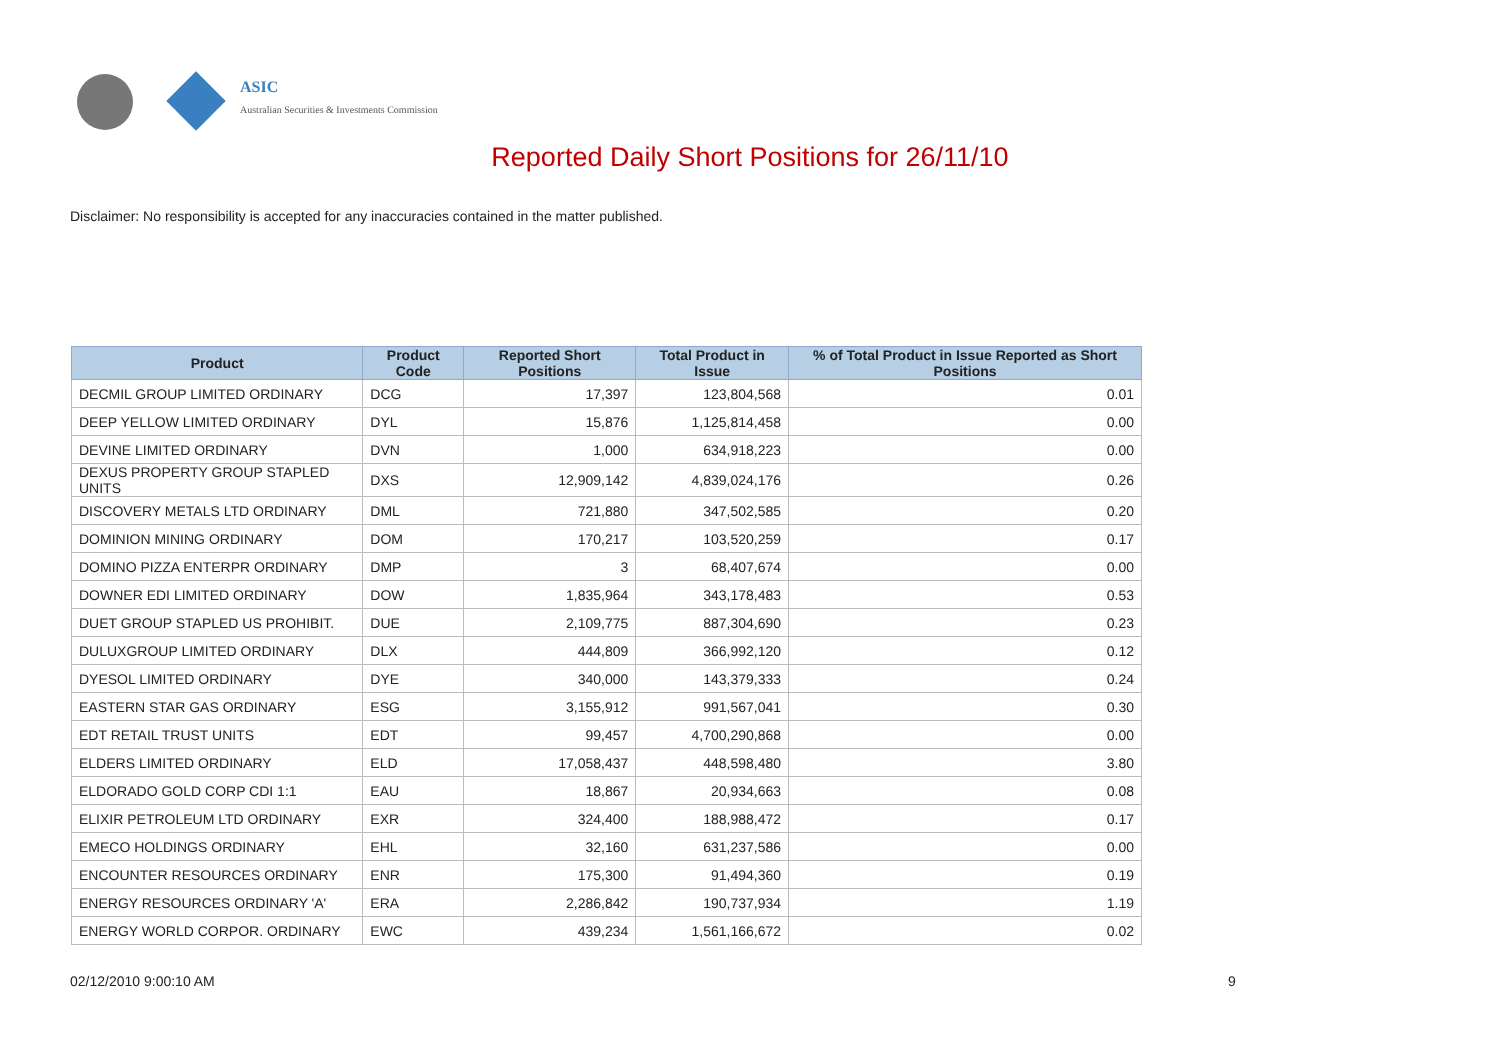ASIC
Australian Securities & Investments Commission
Reported Daily Short Positions for 26/11/10
Disclaimer: No responsibility is accepted for any inaccuracies contained in the matter published.
| Product | Product Code | Reported Short Positions | Total Product in Issue | % of Total Product in Issue Reported as Short Positions |
| --- | --- | --- | --- | --- |
| DECMIL GROUP LIMITED ORDINARY | DCG | 17,397 | 123,804,568 | 0.01 |
| DEEP YELLOW LIMITED ORDINARY | DYL | 15,876 | 1,125,814,458 | 0.00 |
| DEVINE LIMITED ORDINARY | DVN | 1,000 | 634,918,223 | 0.00 |
| DEXUS PROPERTY GROUP STAPLED UNITS | DXS | 12,909,142 | 4,839,024,176 | 0.26 |
| DISCOVERY METALS LTD ORDINARY | DML | 721,880 | 347,502,585 | 0.20 |
| DOMINION MINING ORDINARY | DOM | 170,217 | 103,520,259 | 0.17 |
| DOMINO PIZZA ENTERPR ORDINARY | DMP | 3 | 68,407,674 | 0.00 |
| DOWNER EDI LIMITED ORDINARY | DOW | 1,835,964 | 343,178,483 | 0.53 |
| DUET GROUP STAPLED US PROHIBIT. | DUE | 2,109,775 | 887,304,690 | 0.23 |
| DULUXGROUP LIMITED ORDINARY | DLX | 444,809 | 366,992,120 | 0.12 |
| DYESOL LIMITED ORDINARY | DYE | 340,000 | 143,379,333 | 0.24 |
| EASTERN STAR GAS ORDINARY | ESG | 3,155,912 | 991,567,041 | 0.30 |
| EDT RETAIL TRUST UNITS | EDT | 99,457 | 4,700,290,868 | 0.00 |
| ELDERS LIMITED ORDINARY | ELD | 17,058,437 | 448,598,480 | 3.80 |
| ELDORADO GOLD CORP CDI 1:1 | EAU | 18,867 | 20,934,663 | 0.08 |
| ELIXIR PETROLEUM LTD ORDINARY | EXR | 324,400 | 188,988,472 | 0.17 |
| EMECO HOLDINGS ORDINARY | EHL | 32,160 | 631,237,586 | 0.00 |
| ENCOUNTER RESOURCES ORDINARY | ENR | 175,300 | 91,494,360 | 0.19 |
| ENERGY RESOURCES ORDINARY 'A' | ERA | 2,286,842 | 190,737,934 | 1.19 |
| ENERGY WORLD CORPOR. ORDINARY | EWC | 439,234 | 1,561,166,672 | 0.02 |
02/12/2010 9:00:10 AM 9